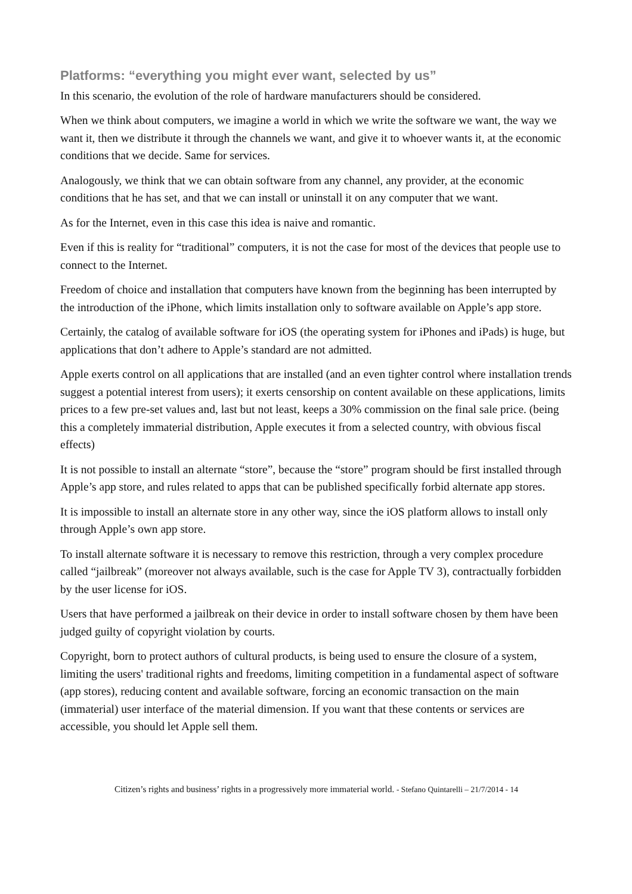Platforms: “everything you might ever want, selected by us”
In this scenario, the evolution of the role of hardware manufacturers should be considered.
When we think about computers, we imagine a world in which we write the software we want, the way we want it, then we distribute it through the channels we want, and give it to whoever wants it, at the economic conditions that we decide. Same for services.
Analogously, we think that we can obtain software from any channel, any provider, at the economic conditions that he has set, and that we can install or uninstall it on any computer that we want.
As for the Internet, even in this case this idea is naive and romantic.
Even if this is reality for “traditional” computers, it is not the case for most of the devices that people use to connect to the Internet.
Freedom of choice and installation that computers have known from the beginning has been interrupted by the introduction of the iPhone, which limits installation only to software available on Apple’s app store.
Certainly, the catalog of available software for iOS (the operating system for iPhones and iPads) is huge, but applications that don’t adhere to Apple’s standard are not admitted.
Apple exerts control on all applications that are installed (and an even tighter control where installation trends suggest a potential interest from users); it exerts censorship on content available on these applications, limits prices to a few pre-set values and, last but not least, keeps a 30% commission on the final sale price. (being this a completely immaterial distribution, Apple executes it from a selected country, with obvious fiscal effects)
It is not possible to install an alternate “store”, because the “store” program should be first installed through Apple’s app store, and rules related to apps that can be published specifically forbid alternate app stores.
It is impossible to install an alternate store in any other way, since the iOS platform allows to install only through Apple’s own app store.
To install alternate software it is necessary to remove this restriction, through a very complex procedure called “jailbreak” (moreover not always available, such is the case for Apple TV 3), contractually forbidden by the user license for iOS.
Users that have performed a jailbreak on their device in order to install software chosen by them have been judged guilty of copyright violation by courts.
Copyright, born to protect authors of cultural products, is being used to ensure the closure of a system, limiting the users' traditional rights and freedoms, limiting competition in a fundamental aspect of software (app stores), reducing content and available software, forcing an economic transaction on the main (immaterial) user interface of the material dimension. If you want that these contents or services are accessible, you should let Apple sell them.
Citizen’s rights and business’ rights in a progressively more immaterial world. - Stefano Quintarelli – 21/7/2014 - 14